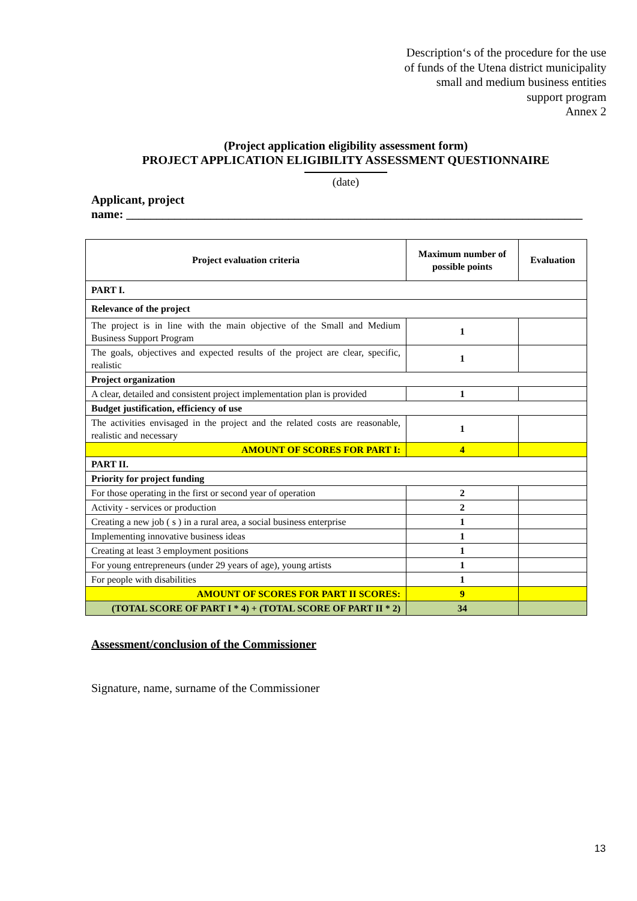Description‘s of the procedure for the use
of funds of the Utena district municipality
small and medium business entities
support program
Annex 2
(Project application eligibility assessment form)
PROJECT APPLICATION ELIGIBILITY ASSESSMENT QUESTIONNAIRE
(date)
Applicant, project
name: ____________________________________________________________________________
| Project evaluation criteria | Maximum number of possible points | Evaluation |
| --- | --- | --- |
| PART I. | | |
| Relevance of the project | | |
| The project is in line with the main objective of the Small and Medium Business Support Program | 1 | |
| The goals, objectives and expected results of the project are clear, specific, realistic | 1 | |
| Project organization | | |
| A clear, detailed and consistent project implementation plan is provided | 1 | |
| Budget justification, efficiency of use | | |
| The activities envisaged in the project and the related costs are reasonable, realistic and necessary | 1 | |
| AMOUNT OF SCORES FOR PART I: | 4 | |
| PART II. | | |
| Priority for project funding | | |
| For those operating in the first or second year of operation | 2 | |
| Activity - services or production | 2 | |
| Creating a new job ( s ) in a rural area, a social business enterprise | 1 | |
| Implementing innovative business ideas | 1 | |
| Creating at least 3 employment positions | 1 | |
| For young entrepreneurs (under 29 years of age), young artists | 1 | |
| For people with disabilities | 1 | |
| AMOUNT OF SCORES FOR PART II SCORES: | 9 | |
| (TOTAL SCORE OF PART I * 4) + (TOTAL SCORE OF PART II * 2) | 34 | |
Assessment/conclusion of the Commissioner
Signature, name, surname of the Commissioner
13